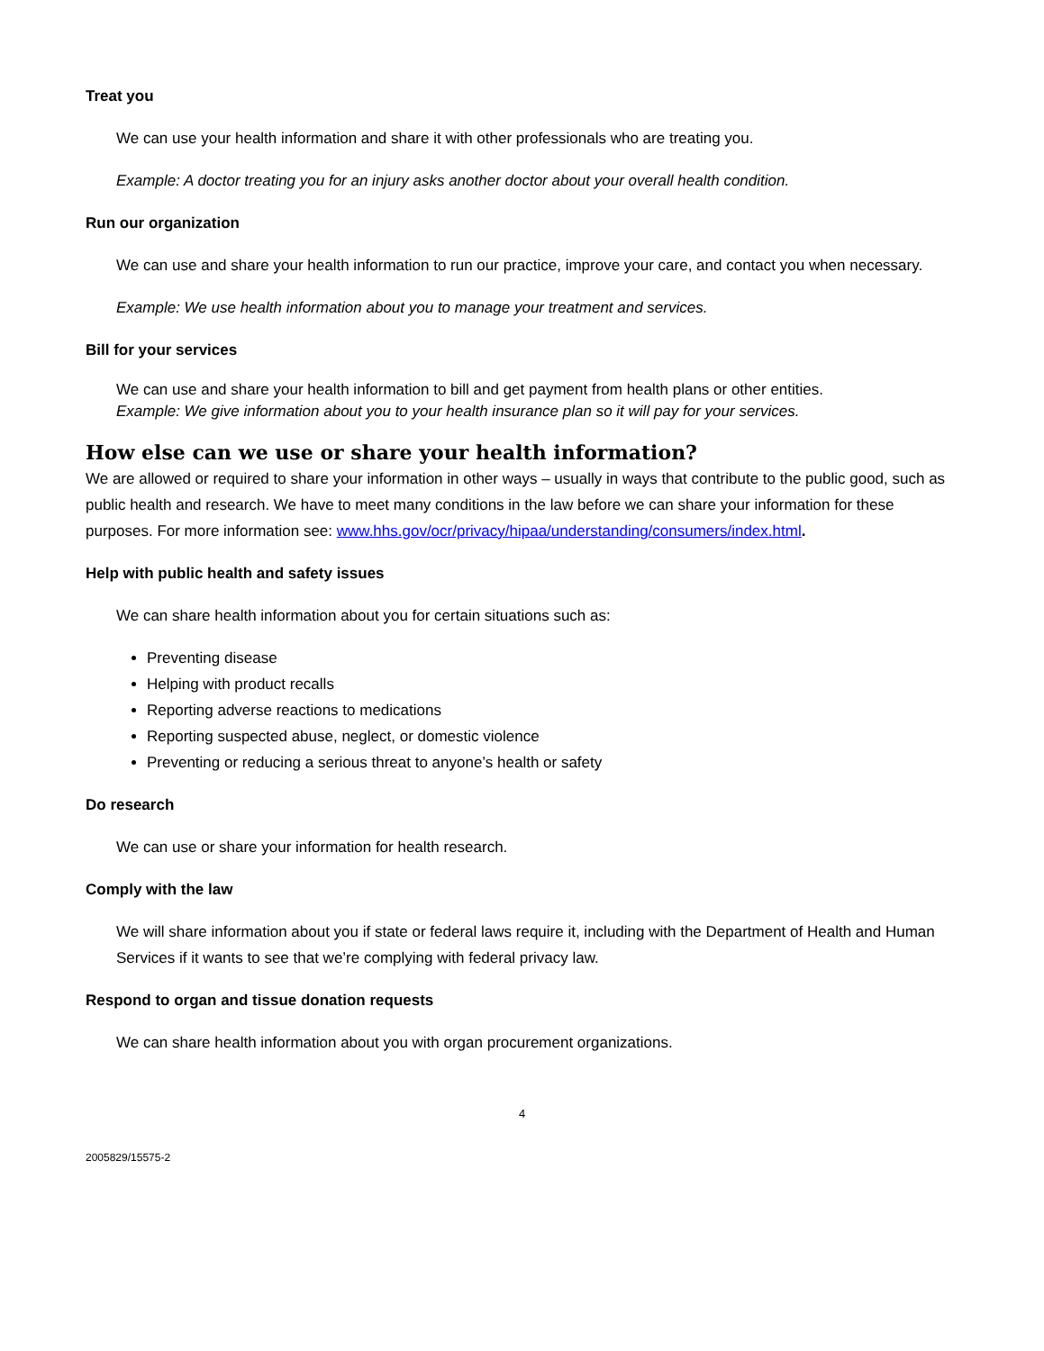Treat you
We can use your health information and share it with other professionals who are treating you.
Example: A doctor treating you for an injury asks another doctor about your overall health condition.
Run our organization
We can use and share your health information to run our practice, improve your care, and contact you when necessary.
Example: We use health information about you to manage your treatment and services.
Bill for your services
We can use and share your health information to bill and get payment from health plans or other entities.
Example: We give information about you to your health insurance plan so it will pay for your services.
How else can we use or share your health information?
We are allowed or required to share your information in other ways – usually in ways that contribute to the public good, such as public health and research. We have to meet many conditions in the law before we can share your information for these purposes. For more information see: www.hhs.gov/ocr/privacy/hipaa/understanding/consumers/index.html.
Help with public health and safety issues
We can share health information about you for certain situations such as:
Preventing disease
Helping with product recalls
Reporting adverse reactions to medications
Reporting suspected abuse, neglect, or domestic violence
Preventing or reducing a serious threat to anyone’s health or safety
Do research
We can use or share your information for health research.
Comply with the law
We will share information about you if state or federal laws require it, including with the Department of Health and Human Services if it wants to see that we’re complying with federal privacy law.
Respond to organ and tissue donation requests
We can share health information about you with organ procurement organizations.
4
2005829/15575-2